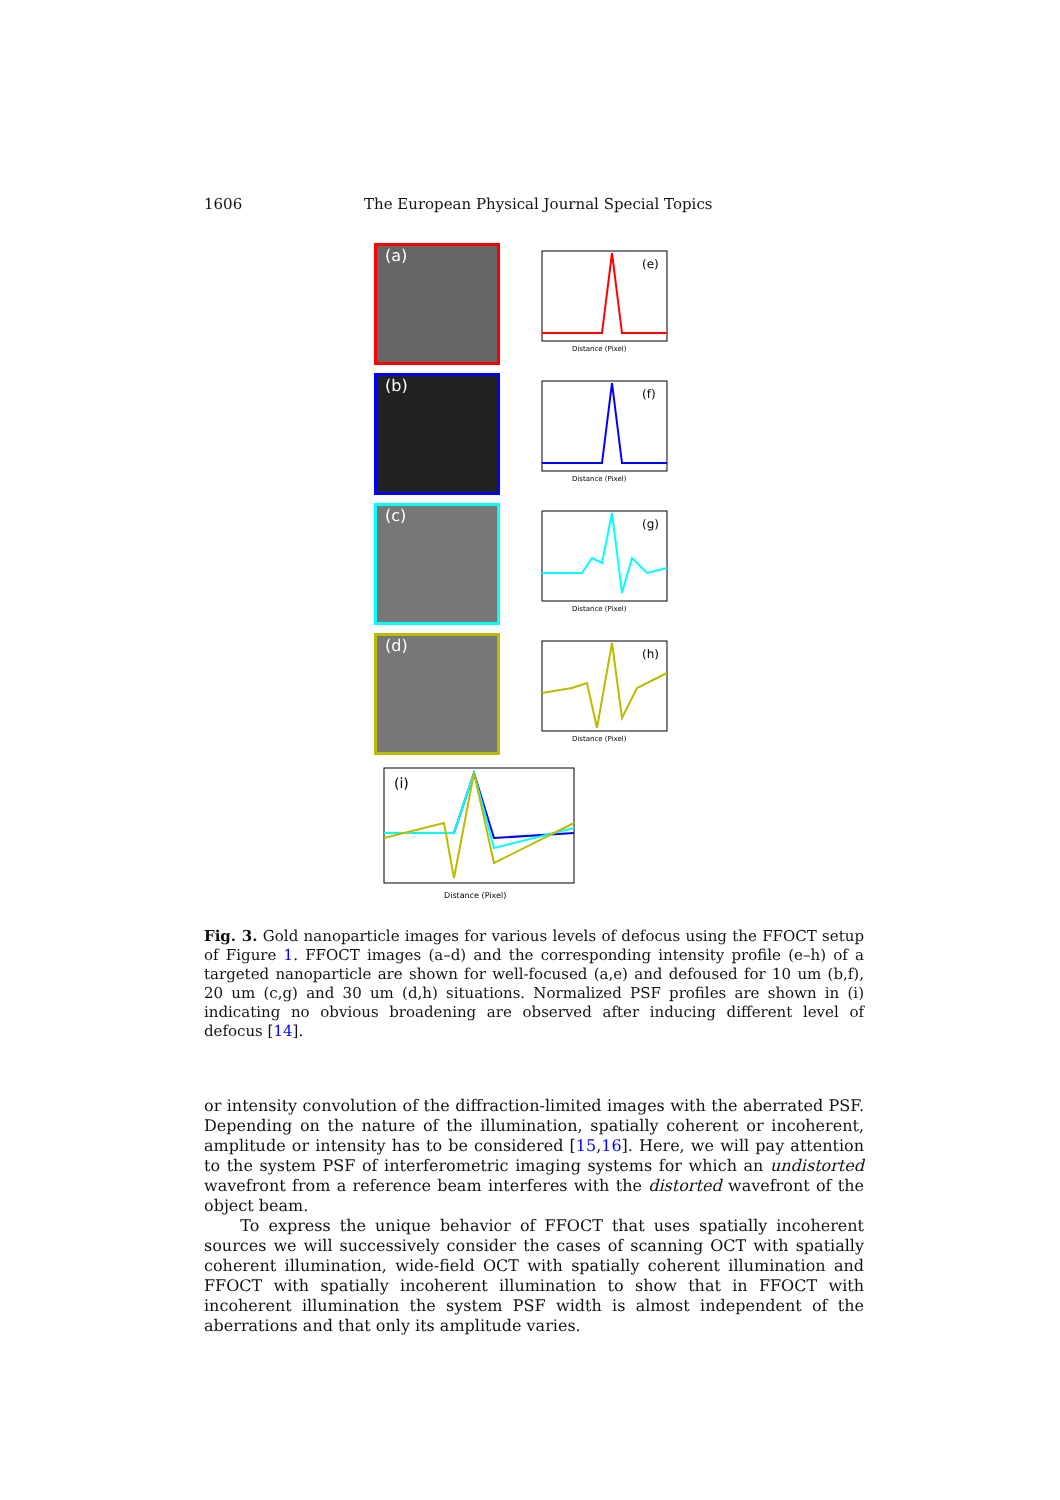1606 The European Physical Journal Special Topics
(a)
(e)
Distance (Pixel)
(b)
(f)
Distance (Pixel)
(c)
(g)
Distance (Pixel)
(d)
(h)
Distance (Pixel)
(i)
Distance (Pixel)
Fig. 3. Gold nanoparticle images for various levels of defocus using the FFOCT setup of Figure 1. FFOCT images (a–d) and the corresponding intensity profile (e–h) of a targeted nanoparticle are shown for well-focused (a,e) and defoused for 10 um (b,f), 20 um (c,g) and 30 um (d,h) situations. Normalized PSF profiles are shown in (i) indicating no obvious broadening are observed after inducing different level of defocus [14].
or intensity convolution of the diffraction-limited images with the aberrated PSF. Depending on the nature of the illumination, spatially coherent or incoherent, amplitude or intensity has to be considered [15,16]. Here, we will pay attention to the system PSF of interferometric imaging systems for which an undistorted wavefront from a reference beam interferes with the distorted wavefront of the object beam.
To express the unique behavior of FFOCT that uses spatially incoherent sources we will successively consider the cases of scanning OCT with spatially coherent illumination, wide-field OCT with spatially coherent illumination and FFOCT with spatially incoherent illumination to show that in FFOCT with incoherent illumination the system PSF width is almost independent of the aberrations and that only its amplitude varies.